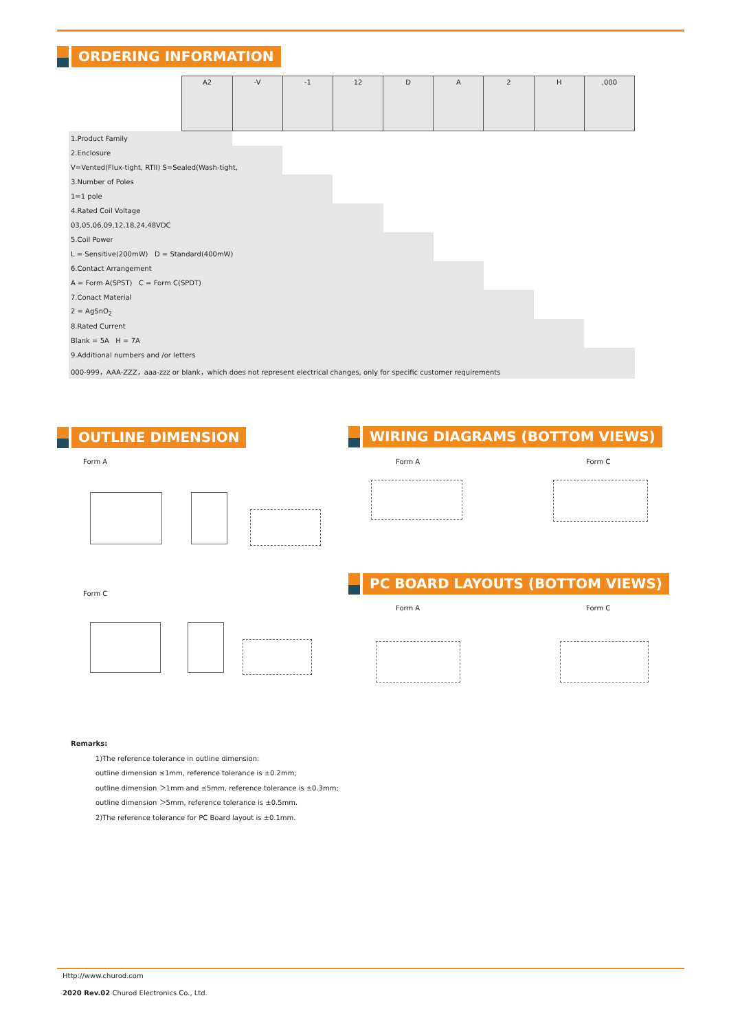ORDERING INFORMATION
| | A2 | -V | -1 | 12 | D | A | 2 | H | ,000 |
| 1.Product Family | | | | | | | | | |
| 2.Enclosure | | | | | | | | | |
| V=Vented(Flux-tight, RTII) S=Sealed(Wash-tight, | | | | | | | | | |
| 3.Number of Poles | | | | | | | | | |
| 1=1 pole | | | | | | | | | |
| 4.Rated Coil Voltage | | | | | | | | | |
| 03,05,06,09,12,18,24,48VDC | | | | | | | | | |
| 5.Coil Power | | | | | | | | | |
| L = Sensitive(200mW) D = Standard(400mW) | | | | | | | | | |
| 6.Contact Arrangement | | | | | | | | | |
| A = Form A(SPST) C = Form C(SPDT) | | | | | | | | | |
| 7.Conact Material | | | | | | | | | |
| 2 = AgSnO<sub>2</sub> | | | | | | | | | |
| 8.Rated Current | | | | | | | | | |
| Blank = 5A H = 7A | | | | | | | | | |
| 9.Additional numbers and /or letters | | | | | | | | | |
| 000-999，AAA-ZZZ，aaa-zzz or blank，which does not represent electrical changes, only for specific customer requirements | | | | | | | | | |
OUTLINE DIMENSION WIRING DIAGRAMS (BOTTOM VIEWS)
PC BOARD LAYOUTS (BOTTOM VIEWS)
Form A
Form C
Form A Form C
Form A Form C
Remarks:
1)The reference tolerance in outline dimension:
outline dimension ≤1mm, reference tolerance is ±0.2mm;
outline dimension ＞1mm and ≤5mm, reference tolerance is ±0.3mm;
outline dimension ＞5mm, reference tolerance is ±0.5mm.
2)The reference tolerance for PC Board layout is ±0.1mm.
Http://www.churod.com
2020 Rev.02 Churod Electronics Co., Ltd.